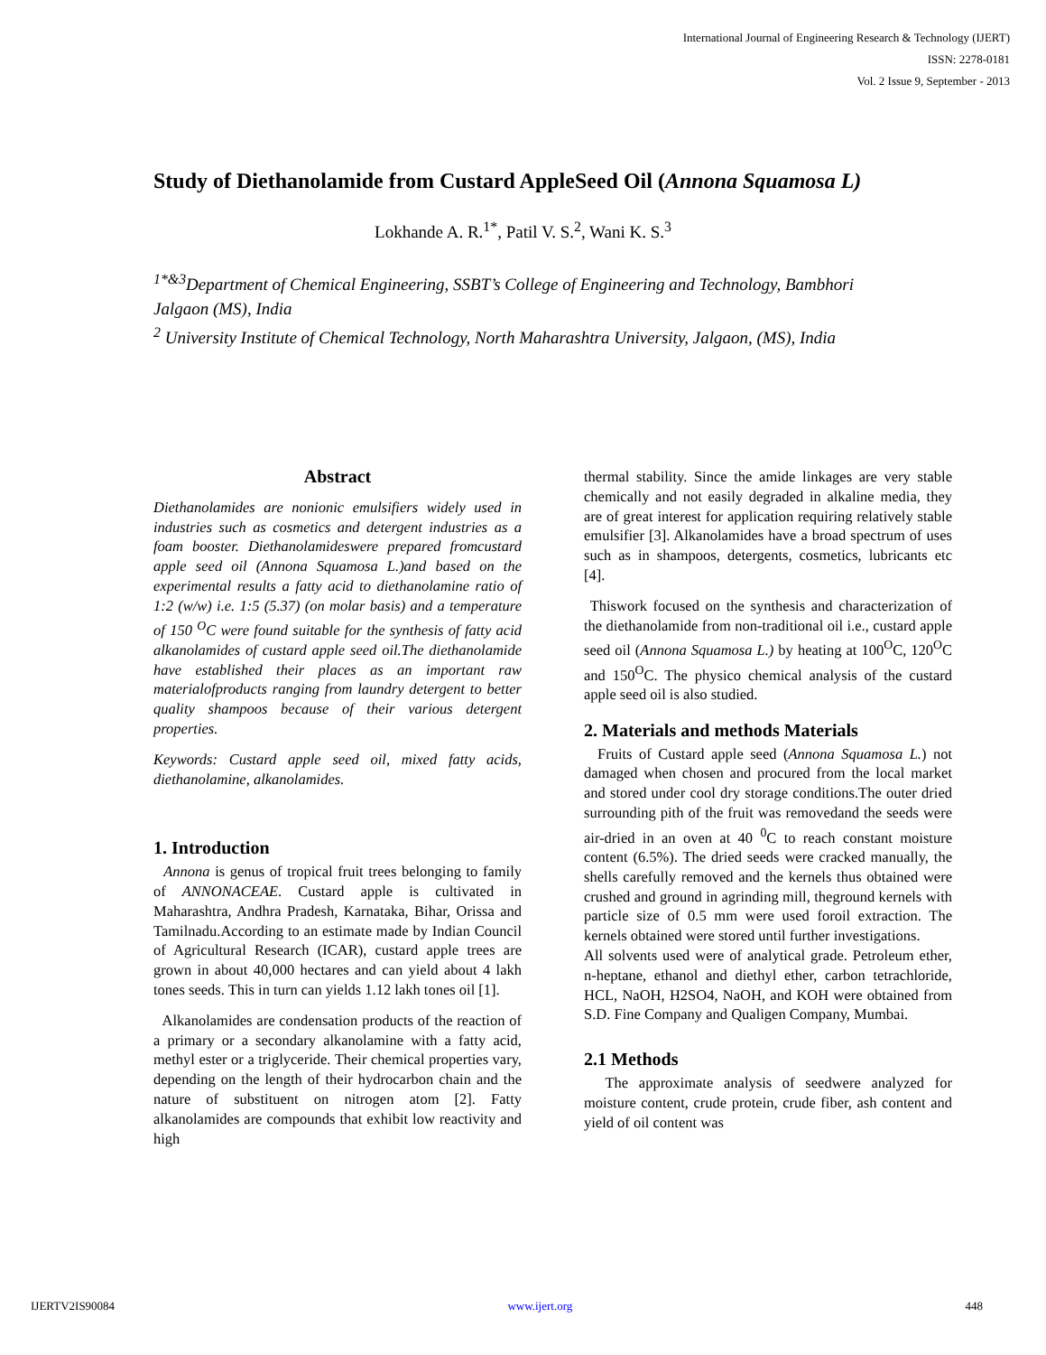International Journal of Engineering Research & Technology (IJERT)
ISSN: 2278-0181
Vol. 2 Issue 9, September - 2013
Study of Diethanolamide from Custard AppleSeed Oil (Annona Squamosa L)
Lokhande A. R.<sup>1*</sup>, Patil V. S.<sup>2</sup>, Wani K. S.<sup>3</sup>
<sup>1*&3</sup>Department of Chemical Engineering, SSBT’s College of Engineering and Technology, Bambhori Jalgaon (MS), India
<sup>2</sup> University Institute of Chemical Technology, North Maharashtra University, Jalgaon, (MS), India
Abstract
Diethanolamides are nonionic emulsifiers widely used in industries such as cosmetics and detergent industries as a foam booster. Diethanolamideswere prepared fromcustard apple seed oil (Annona Squamosa L.)and based on the experimental results a fatty acid to diethanolamine ratio of 1:2 (w/w) i.e. 1:5 (5.37) (on molar basis) and a temperature of 150 <sup>O</sup>C were found suitable for the synthesis of fatty acid alkanolamides of custard apple seed oil.The diethanolamide have established their places as an important raw materialofproducts ranging from laundry detergent to better quality shampoos because of their various detergent properties.
Keywords: Custard apple seed oil, mixed fatty acids, diethanolamine, alkanolamides.
1. Introduction
Annona is genus of tropical fruit trees belonging to family of ANNONACEAE. Custard apple is cultivated in Maharashtra, Andhra Pradesh, Karnataka, Bihar, Orissa and Tamilnadu.According to an estimate made by Indian Council of Agricultural Research (ICAR), custard apple trees are grown in about 40,000 hectares and can yield about 4 lakh tones seeds. This in turn can yields 1.12 lakh tones oil [1].
Alkanolamides are condensation products of the reaction of a primary or a secondary alkanolamine with a fatty acid, methyl ester or a triglyceride. Their chemical properties vary, depending on the length of their hydrocarbon chain and the nature of substituent on nitrogen atom [2]. Fatty alkanolamides are compounds that exhibit low reactivity and high
thermal stability. Since the amide linkages are very stable chemically and not easily degraded in alkaline media, they are of great interest for application requiring relatively stable emulsifier [3]. Alkanolamides have a broad spectrum of uses such as in shampoos, detergents, cosmetics, lubricants etc [4].
Thiswork focused on the synthesis and characterization of the diethanolamide from non-traditional oil i.e., custard apple seed oil (Annona Squamosa L.) by heating at 100<sup>O</sup>C, 120<sup>O</sup>C and 150<sup>O</sup>C. The physico chemical analysis of the custard apple seed oil is also studied.
2. Materials and methods Materials
Fruits of Custard apple seed (Annona Squamosa L.) not damaged when chosen and procured from the local market and stored under cool dry storage conditions.The outer dried surrounding pith of the fruit was removedand the seeds were air-dried in an oven at 40 <sup>0</sup>C to reach constant moisture content (6.5%). The dried seeds were cracked manually, the shells carefully removed and the kernels thus obtained were crushed and ground in agrinding mill, theground kernels with particle size of 0.5 mm were used foroil extraction. The kernels obtained were stored until further investigations.
All solvents used were of analytical grade. Petroleum ether, n-heptane, ethanol and diethyl ether, carbon tetrachloride, HCL, NaOH, H2SO4, NaOH, and KOH were obtained from S.D. Fine Company and Qualigen Company, Mumbai.
2.1 Methods
The approximate analysis of seedwere analyzed for moisture content, crude protein, crude fiber, ash content and yield of oil content was
IJERTV2IS90084 www.ijert.org 448